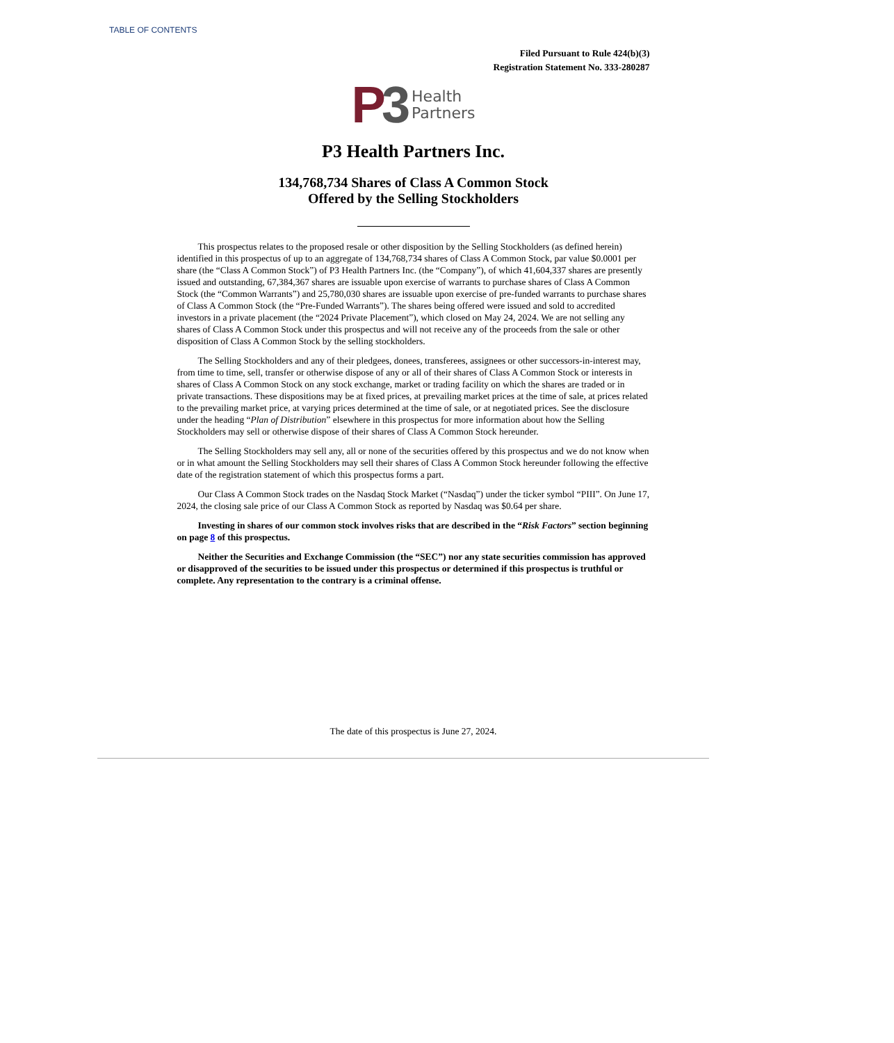TABLE OF CONTENTS
Filed Pursuant to Rule 424(b)(3)
Registration Statement No. 333-280287
P 3 Health
Partners
P3 Health Partners Inc.
134,768,734 Shares of Class A Common Stock
Offered by the Selling Stockholders
This prospectus relates to the proposed resale or other disposition by the Selling Stockholders (as defined herein) identified in this prospectus of up to an aggregate of 134,768,734 shares of Class A Common Stock, par value $0.0001 per share (the “Class A Common Stock”) of P3 Health Partners Inc. (the “Company”), of which 41,604,337 shares are presently issued and outstanding, 67,384,367 shares are issuable upon exercise of warrants to purchase shares of Class A Common Stock (the “Common Warrants”) and 25,780,030 shares are issuable upon exercise of pre-funded warrants to purchase shares of Class A Common Stock (the “Pre-Funded Warrants”). The shares being offered were issued and sold to accredited investors in a private placement (the “2024 Private Placement”), which closed on May 24, 2024. We are not selling any shares of Class A Common Stock under this prospectus and will not receive any of the proceeds from the sale or other disposition of Class A Common Stock by the selling stockholders.
The Selling Stockholders and any of their pledgees, donees, transferees, assignees or other successors-in-interest may, from time to time, sell, transfer or otherwise dispose of any or all of their shares of Class A Common Stock or interests in shares of Class A Common Stock on any stock exchange, market or trading facility on which the shares are traded or in private transactions. These dispositions may be at fixed prices, at prevailing market prices at the time of sale, at prices related to the prevailing market price, at varying prices determined at the time of sale, or at negotiated prices. See the disclosure under the heading “Plan of Distribution” elsewhere in this prospectus for more information about how the Selling Stockholders may sell or otherwise dispose of their shares of Class A Common Stock hereunder.
The Selling Stockholders may sell any, all or none of the securities offered by this prospectus and we do not know when or in what amount the Selling Stockholders may sell their shares of Class A Common Stock hereunder following the effective date of the registration statement of which this prospectus forms a part.
Our Class A Common Stock trades on the Nasdaq Stock Market (“Nasdaq”) under the ticker symbol “PIII”. On June 17, 2024, the closing sale price of our Class A Common Stock as reported by Nasdaq was $0.64 per share.
Investing in shares of our common stock involves risks that are described in the “Risk Factors” section beginning on page 8 of this prospectus.
Neither the Securities and Exchange Commission (the “SEC”) nor any state securities commission has approved or disapproved of the securities to be issued under this prospectus or determined if this prospectus is truthful or complete. Any representation to the contrary is a criminal offense.
The date of this prospectus is June 27, 2024.